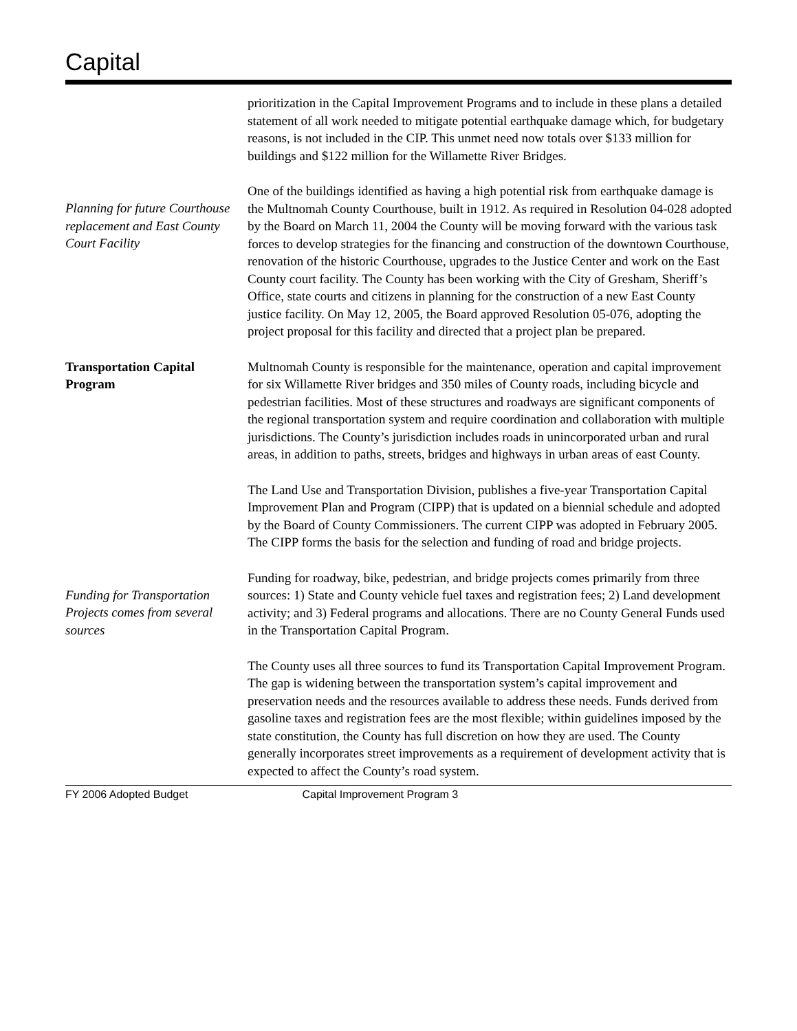Capital
prioritization in the Capital Improvement Programs and to include in these plans a detailed statement of all work needed to mitigate potential earthquake damage which, for budgetary reasons, is not included in the CIP. This unmet need now totals over $133 million for buildings and $122 million for the Willamette River Bridges.
Planning for future Courthouse replacement and East County Court Facility
One of the buildings identified as having a high potential risk from earthquake damage is the Multnomah County Courthouse, built in 1912. As required in Resolution 04-028 adopted by the Board on March 11, 2004 the County will be moving forward with the various task forces to develop strategies for the financing and construction of the downtown Courthouse, renovation of the historic Courthouse, upgrades to the Justice Center and work on the East County court facility. The County has been working with the City of Gresham, Sheriff’s Office, state courts and citizens in planning for the construction of a new East County justice facility. On May 12, 2005, the Board approved Resolution 05-076, adopting the project proposal for this facility and directed that a project plan be prepared.
Transportation Capital Program
Multnomah County is responsible for the maintenance, operation and capital improvement for six Willamette River bridges and 350 miles of County roads, including bicycle and pedestrian facilities. Most of these structures and roadways are significant components of the regional transportation system and require coordination and collaboration with multiple jurisdictions. The County’s jurisdiction includes roads in unincorporated urban and rural areas, in addition to paths, streets, bridges and highways in urban areas of east County.
The Land Use and Transportation Division, publishes a five-year Transportation Capital Improvement Plan and Program (CIPP) that is updated on a biennial schedule and adopted by the Board of County Commissioners. The current CIPP was adopted in February 2005. The CIPP forms the basis for the selection and funding of road and bridge projects.
Funding for Transportation Projects comes from several sources
Funding for roadway, bike, pedestrian, and bridge projects comes primarily from three sources: 1) State and County vehicle fuel taxes and registration fees; 2) Land development activity; and 3) Federal programs and allocations. There are no County General Funds used in the Transportation Capital Program.
The County uses all three sources to fund its Transportation Capital Improvement Program. The gap is widening between the transportation system’s capital improvement and preservation needs and the resources available to address these needs. Funds derived from gasoline taxes and registration fees are the most flexible; within guidelines imposed by the state constitution, the County has full discretion on how they are used. The County generally incorporates street improvements as a requirement of development activity that is expected to affect the County’s road system.
FY 2006 Adopted Budget Capital Improvement Program 3